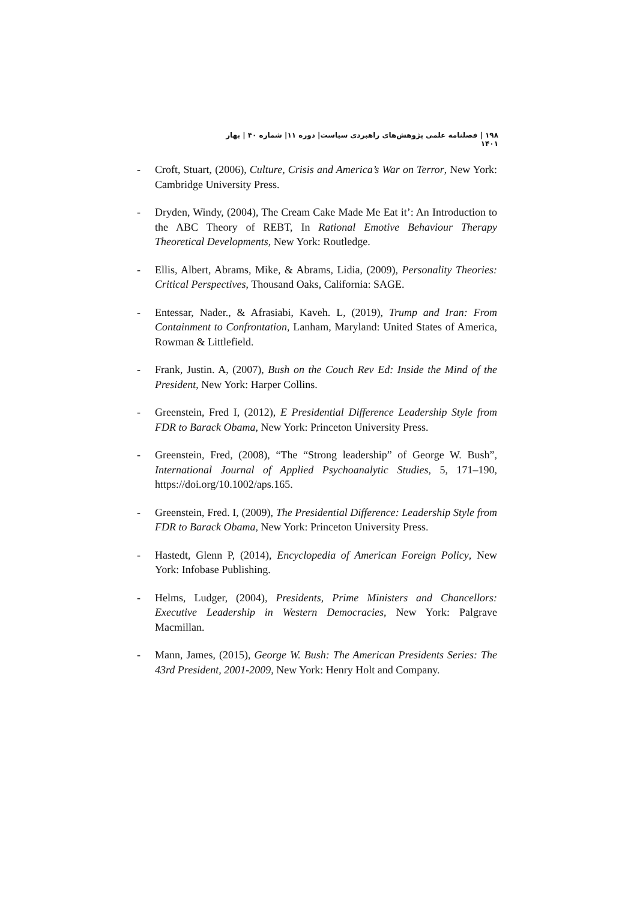۱۹۸ | فصلنامه علمی پژوهش‌های راهبردی سیاست| دوره ۱۱| شماره ۴۰ | بهار ۱۴۰۱
- Croft, Stuart, (2006), Culture, Crisis and America’s War on Terror, New York: Cambridge University Press.
- Dryden, Windy, (2004), The Cream Cake Made Me Eat it’: An Introduction to the ABC Theory of REBT, In Rational Emotive Behaviour Therapy Theoretical Developments, New York: Routledge.
- Ellis, Albert, Abrams, Mike, & Abrams, Lidia, (2009), Personality Theories: Critical Perspectives, Thousand Oaks, California: SAGE.
- Entessar, Nader., & Afrasiabi, Kaveh. L, (2019), Trump and Iran: From Containment to Confrontation, Lanham, Maryland: United States of America, Rowman & Littlefield.
- Frank, Justin. A, (2007), Bush on the Couch Rev Ed: Inside the Mind of the President, New York: Harper Collins.
- Greenstein, Fred I, (2012), E Presidential Difference Leadership Style from FDR to Barack Obama, New York: Princeton University Press.
- Greenstein, Fred, (2008), “The “Strong leadership” of George W. Bush”, International Journal of Applied Psychoanalytic Studies, 5, 171–190, https://doi.org/10.1002/aps.165.
- Greenstein, Fred. I, (2009), The Presidential Difference: Leadership Style from FDR to Barack Obama, New York: Princeton University Press.
- Hastedt, Glenn P, (2014), Encyclopedia of American Foreign Policy, New York: Infobase Publishing.
- Helms, Ludger, (2004), Presidents, Prime Ministers and Chancellors: Executive Leadership in Western Democracies, New York: Palgrave Macmillan.
- Mann, James, (2015), George W. Bush: The American Presidents Series: The 43rd President, 2001-2009, New York: Henry Holt and Company.